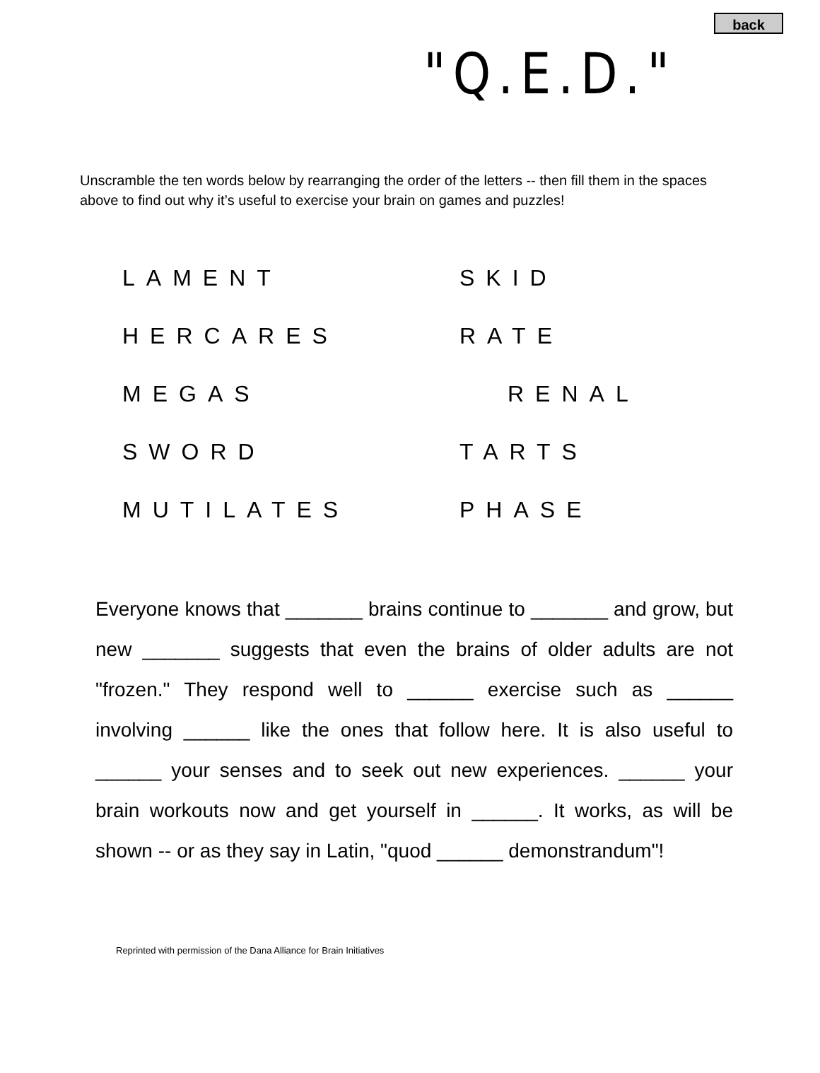back
"Q.E.D."
Unscramble the ten words below by rearranging the order of the letters -- then fill them in the spaces above to find out why it’s useful to exercise your brain on games and puzzles!
LAMENT
SKID
HERCARES
RATE
MEGAS
RENAL
SWORD
TARTS
MUTILATES
PHASE
Everyone knows that _______ brains continue to _______ and grow, but new _______ suggests that even the brains of older adults are not "frozen." They respond well to ______ exercise such as ______ involving ______ like the ones that follow here. It is also useful to ______ your senses and to seek out new experiences. ______ your brain workouts now and get yourself in ______. It works, as will be shown -- or as they say in Latin, "quod ______ demonstrandum"!
Reprinted with permission of the Dana Alliance for Brain Initiatives